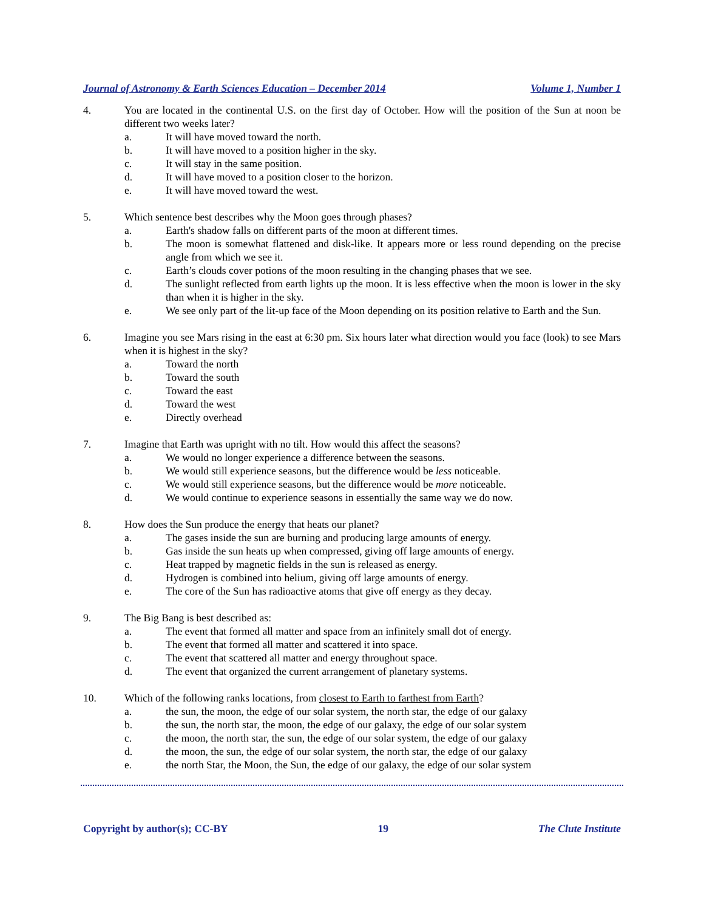Journal of Astronomy & Earth Sciences Education – December 2014 Volume 1, Number 1
4. You are located in the continental U.S. on the first day of October. How will the position of the Sun at noon be different two weeks later?
a. It will have moved toward the north.
b. It will have moved to a position higher in the sky.
c. It will stay in the same position.
d. It will have moved to a position closer to the horizon.
e. It will have moved toward the west.
5. Which sentence best describes why the Moon goes through phases?
a. Earth's shadow falls on different parts of the moon at different times.
b. The moon is somewhat flattened and disk-like. It appears more or less round depending on the precise angle from which we see it.
c. Earth’s clouds cover potions of the moon resulting in the changing phases that we see.
d. The sunlight reflected from earth lights up the moon. It is less effective when the moon is lower in the sky than when it is higher in the sky.
e. We see only part of the lit-up face of the Moon depending on its position relative to Earth and the Sun.
6. Imagine you see Mars rising in the east at 6:30 pm. Six hours later what direction would you face (look) to see Mars when it is highest in the sky?
a. Toward the north
b. Toward the south
c. Toward the east
d. Toward the west
e. Directly overhead
7. Imagine that Earth was upright with no tilt. How would this affect the seasons?
a. We would no longer experience a difference between the seasons.
b. We would still experience seasons, but the difference would be less noticeable.
c. We would still experience seasons, but the difference would be more noticeable.
d. We would continue to experience seasons in essentially the same way we do now.
8. How does the Sun produce the energy that heats our planet?
a. The gases inside the sun are burning and producing large amounts of energy.
b. Gas inside the sun heats up when compressed, giving off large amounts of energy.
c. Heat trapped by magnetic fields in the sun is released as energy.
d. Hydrogen is combined into helium, giving off large amounts of energy.
e. The core of the Sun has radioactive atoms that give off energy as they decay.
9. The Big Bang is best described as:
a. The event that formed all matter and space from an infinitely small dot of energy.
b. The event that formed all matter and scattered it into space.
c. The event that scattered all matter and energy throughout space.
d. The event that organized the current arrangement of planetary systems.
10. Which of the following ranks locations, from closest to Earth to farthest from Earth?
a. the sun, the moon, the edge of our solar system, the north star, the edge of our galaxy
b. the sun, the north star, the moon, the edge of our galaxy, the edge of our solar system
c. the moon, the north star, the sun, the edge of our solar system, the edge of our galaxy
d. the moon, the sun, the edge of our solar system, the north star, the edge of our galaxy
e. the north Star, the Moon, the Sun, the edge of our galaxy, the edge of our solar system
Copyright by author(s); CC-BY 19 The Clute Institute